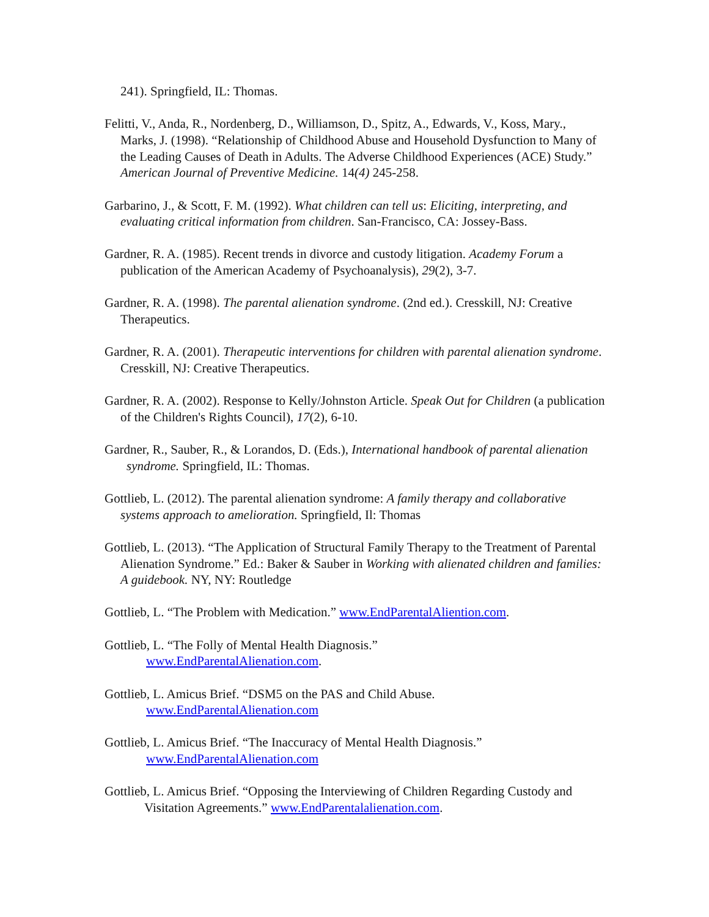241). Springfield, IL: Thomas.
Felitti, V., Anda, R., Nordenberg, D., Williamson, D., Spitz, A., Edwards, V., Koss, Mary., Marks, J. (1998). “Relationship of Childhood Abuse and Household Dysfunction to Many of the Leading Causes of Death in Adults. The Adverse Childhood Experiences (ACE) Study.” American Journal of Preventive Medicine. 14(4) 245-258.
Garbarino, J., & Scott, F. M. (1992). What children can tell us: Eliciting, interpreting, and evaluating critical information from children. San-Francisco, CA: Jossey-Bass.
Gardner, R. A. (1985). Recent trends in divorce and custody litigation. Academy Forum a publication of the American Academy of Psychoanalysis), 29(2), 3-7.
Gardner, R. A. (1998). The parental alienation syndrome. (2nd ed.). Cresskill, NJ: Creative Therapeutics.
Gardner, R. A. (2001). Therapeutic interventions for children with parental alienation syndrome. Cresskill, NJ: Creative Therapeutics.
Gardner, R. A. (2002). Response to Kelly/Johnston Article. Speak Out for Children (a publication of the Children's Rights Council), 17(2), 6-10.
Gardner, R., Sauber, R., & Lorandos, D. (Eds.), International handbook of parental alienation syndrome. Springfield, IL: Thomas.
Gottlieb, L. (2012). The parental alienation syndrome: A family therapy and collaborative systems approach to amelioration. Springfield, Il: Thomas
Gottlieb, L. (2013). “The Application of Structural Family Therapy to the Treatment of Parental Alienation Syndrome.” Ed.: Baker & Sauber in Working with alienated children and families: A guidebook. NY, NY: Routledge
Gottlieb, L. “The Problem with Medication.” www.EndParentalAliention.com.
Gottlieb, L. “The Folly of Mental Health Diagnosis.”
www.EndParentalAlienation.com.
Gottlieb, L. Amicus Brief. “DSM5 on the PAS and Child Abuse.
www.EndParentalAlienation.com
Gottlieb, L. Amicus Brief. “The Inaccuracy of Mental Health Diagnosis.”
www.EndParentalAlienation.com
Gottlieb, L. Amicus Brief. “Opposing the Interviewing of Children Regarding Custody and Visitation Agreements.” www.EndParentalalienation.com.